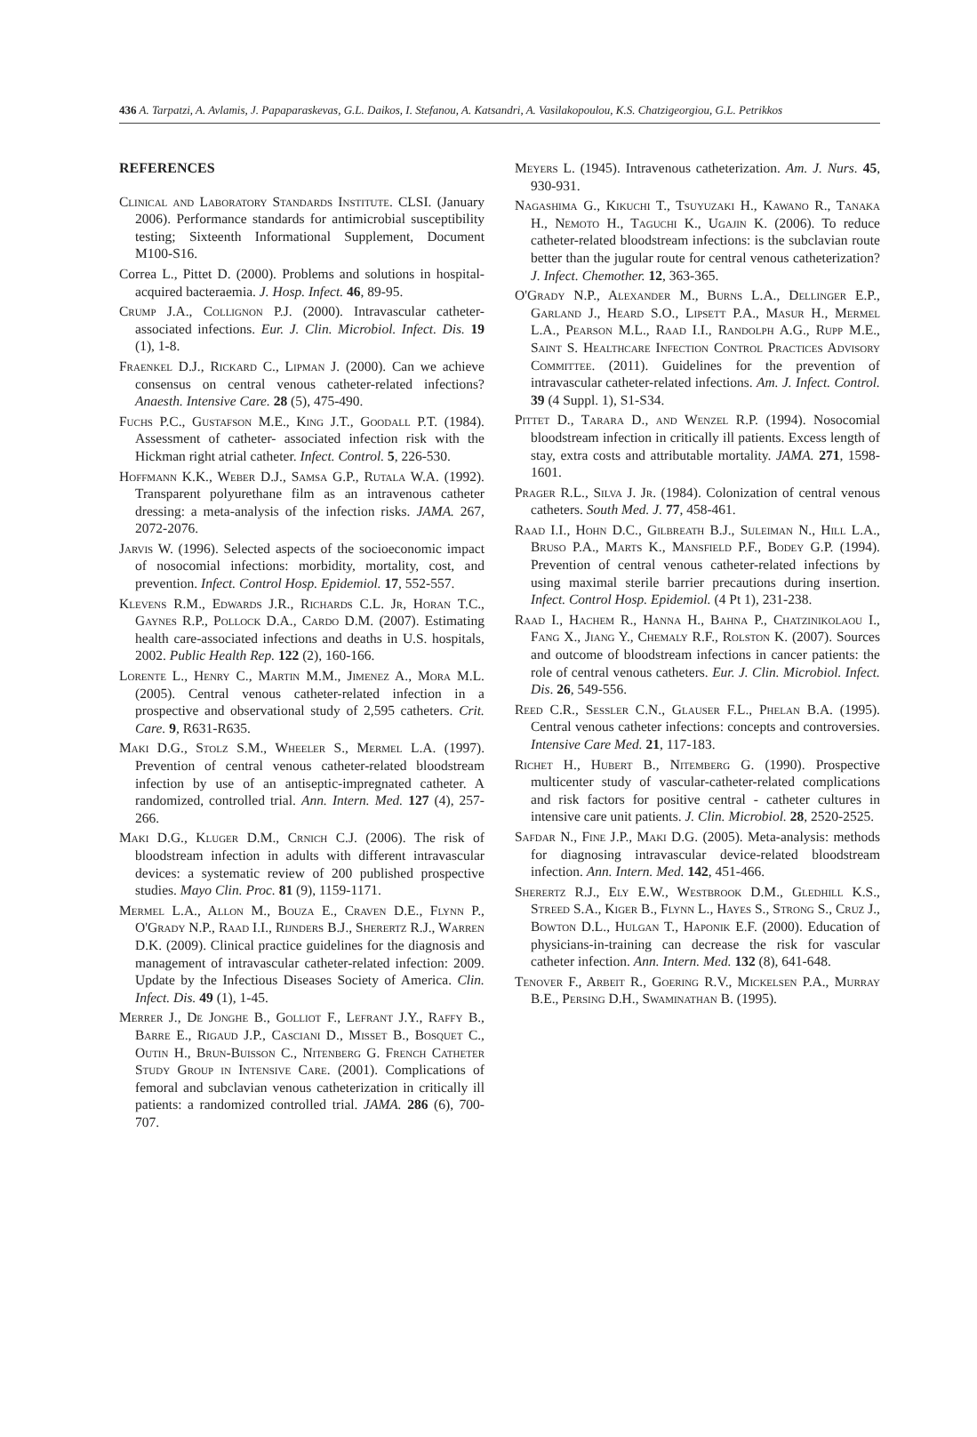436 A. Tarpatzi, A. Avlamis, J. Papaparaskevas, G.L. Daikos, I. Stefanou, A. Katsandri, A. Vasilakopoulou, K.S. Chatzigeorgiou, G.L. Petrikkos
REFERENCES
Clinical and Laboratory Standards Institute. CLSI. (January 2006). Performance standards for antimicrobial susceptibility testing; Sixteenth Informational Supplement, Document M100-S16.
Correa L., Pittet D. (2000). Problems and solutions in hospital-acquired bacteraemia. J. Hosp. Infect. 46, 89-95.
Crump J.A., Collignon P.J. (2000). Intravascular catheter-associated infections. Eur. J. Clin. Microbiol. Infect. Dis. 19 (1), 1-8.
Fraenkel D.J., Rickard C., Lipman J. (2000). Can we achieve consensus on central venous catheter-related infections? Anaesth. Intensive Care. 28 (5), 475-490.
Fuchs P.C., Gustafson M.E., King J.T., Goodall P.T. (1984). Assessment of catheter- associated infection risk with the Hickman right atrial catheter. Infect. Control. 5, 226-530.
Hoffmann K.K., Weber D.J., Samsa G.P., Rutala W.A. (1992). Transparent polyurethane film as an intravenous catheter dressing: a meta-analysis of the infection risks. JAMA. 267, 2072-2076.
Jarvis W. (1996). Selected aspects of the socioeconomic impact of nosocomial infections: morbidity, mortality, cost, and prevention. Infect. Control Hosp. Epidemiol. 17, 552-557.
Klevens R.M., Edwards J.R., Richards C.L. Jr, Horan T.C., Gaynes R.P., Pollock D.A., Cardo D.M. (2007). Estimating health care-associated infections and deaths in U.S. hospitals, 2002. Public Health Rep. 122 (2), 160-166.
Lorente L., Henry C., Martin M.M., Jimenez A., Mora M.L. (2005). Central venous catheter-related infection in a prospective and observational study of 2,595 catheters. Crit. Care. 9, R631-R635.
Maki D.G., Stolz S.M., Wheeler S., Mermel L.A. (1997). Prevention of central venous catheter-related bloodstream infection by use of an antiseptic-impregnated catheter. A randomized, controlled trial. Ann. Intern. Med. 127 (4), 257-266.
Maki D.G., Kluger D.M., Crnich C.J. (2006). The risk of bloodstream infection in adults with different intravascular devices: a systematic review of 200 published prospective studies. Mayo Clin. Proc. 81 (9), 1159-1171.
Mermel L.A., Allon M., Bouza E., Craven D.E., Flynn P., O'Grady N.P., Raad I.I., Rijnders B.J., Sherertz R.J., Warren D.K. (2009). Clinical practice guidelines for the diagnosis and management of intravascular catheter-related infection: 2009. Update by the Infectious Diseases Society of America. Clin. Infect. Dis. 49 (1), 1-45.
Merrer J., De Jonghe B., Golliot F., Lefrant J.Y., Raffy B., Barre E., Rigaud J.P., Casciani D., Misset B., Bosquet C., Outin H., Brun-Buisson C., Nitenberg G. French Catheter Study Group in Intensive Care. (2001). Complications of femoral and subclavian venous catheterization in critically ill patients: a randomized controlled trial. JAMA. 286 (6), 700-707.
Meyers L. (1945). Intravenous catheterization. Am. J. Nurs. 45, 930-931.
Nagashima G., Kikuchi T., Tsuyuzaki H., Kawano R., Tanaka H., Nemoto H., Taguchi K., Ugajin K. (2006). To reduce catheter-related bloodstream infections: is the subclavian route better than the jugular route for central venous catheterization? J. Infect. Chemother. 12, 363-365.
O'Grady N.P., Alexander M., Burns L.A., Dellinger E.P., Garland J., Heard S.O., Lipsett P.A., Masur H., Mermel L.A., Pearson M.L., Raad I.I., Randolph A.G., Rupp M.E., Saint S. Healthcare Infection Control Practices Advisory Committee. (2011). Guidelines for the prevention of intravascular catheter-related infections. Am. J. Infect. Control. 39 (4 Suppl. 1), S1-S34.
Pittet D., Tarara D., and Wenzel R.P. (1994). Nosocomial bloodstream infection in critically ill patients. Excess length of stay, extra costs and attributable mortality. JAMA. 271, 1598-1601.
Prager R.L., Silva J. Jr. (1984). Colonization of central venous catheters. South Med. J. 77, 458-461.
Raad I.I., Hohn D.C., Gilbreath B.J., Suleiman N., Hill L.A., Bruso P.A., Marts K., Mansfield P.F., Bodey G.P. (1994). Prevention of central venous catheter-related infections by using maximal sterile barrier precautions during insertion. Infect. Control Hosp. Epidemiol. (4 Pt 1), 231-238.
Raad I., Hachem R., Hanna H., Bahna P., Chatzinikolaou I., Fang X., Jiang Y., Chemaly R.F., Rolston K. (2007). Sources and outcome of bloodstream infections in cancer patients: the role of central venous catheters. Eur. J. Clin. Microbiol. Infect. Dis. 26, 549-556.
Reed C.R., Sessler C.N., Glauser F.L., Phelan B.A. (1995). Central venous catheter infections: concepts and controversies. Intensive Care Med. 21, 117-183.
Richet H., Hubert B., Nitemberg G. (1990). Prospective multicenter study of vascular-catheter-related complications and risk factors for positive central - catheter cultures in intensive care unit patients. J. Clin. Microbiol. 28, 2520-2525.
Safdar N., Fine J.P., Maki D.G. (2005). Meta-analysis: methods for diagnosing intravascular device-related bloodstream infection. Ann. Intern. Med. 142, 451-466.
Sherertz R.J., Ely E.W., Westbrook D.M., Gledhill K.S., Streed S.A., Kiger B., Flynn L., Hayes S., Strong S., Cruz J., Bowton D.L., Hulgan T., Haponik E.F. (2000). Education of physicians-in-training can decrease the risk for vascular catheter infection. Ann. Intern. Med. 132 (8), 641-648.
Tenover F., Arbeit R., Goering R.V., Mickelsen P.A., Murray B.E., Persing D.H., Swaminathan B. (1995).